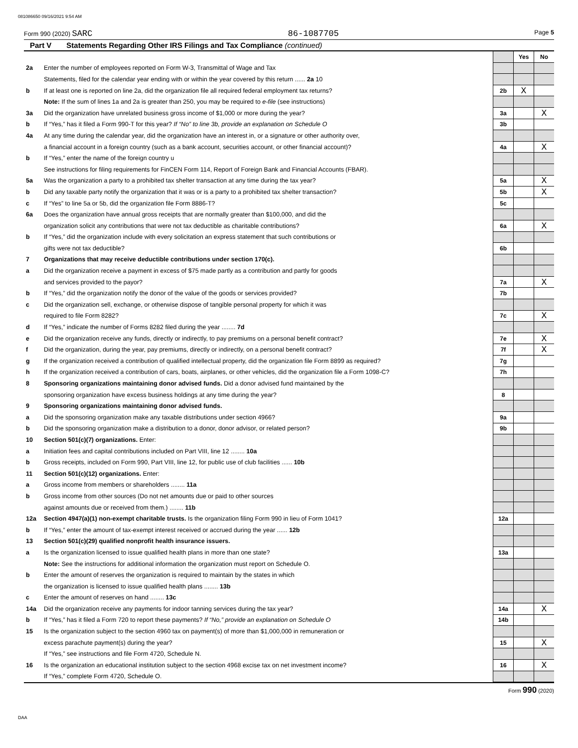081086650 09/16/2021 9:54 AM
Form 990 (2020) SARC 86-1087705 Page 5
Part V Statements Regarding Other IRS Filings and Tax Compliance (continued)
| | | | Yes | No |
| 2a | Enter the number of employees reported on Form W-3, Transmittal of Wage and Tax | | | |
| | Statements, filed for the calendar year ending with or within the year covered by this return ...... 2a 10 | | | |
| b | If at least one is reported on line 2a, did the organization file all required federal employment tax returns? | 2b | X | |
| | Note: If the sum of lines 1a and 2a is greater than 250, you may be required to e-file (see instructions) | | | |
| 3a | Did the organization have unrelated business gross income of $1,000 or more during the year? | 3a | | X |
| b | If “Yes,” has it filed a Form 990-T for this year? If “No” to line 3b, provide an explanation on Schedule O | 3b | | |
| 4a | At any time during the calendar year, did the organization have an interest in, or a signature or other authority over, | | | |
| | a financial account in a foreign country (such as a bank account, securities account, or other financial account)? | 4a | | X |
| b | If “Yes,” enter the name of the foreign country u | | | |
| | See instructions for filing requirements for FinCEN Form 114, Report of Foreign Bank and Financial Accounts (FBAR). | | | |
| 5a | Was the organization a party to a prohibited tax shelter transaction at any time during the tax year? | 5a | | X |
| b | Did any taxable party notify the organization that it was or is a party to a prohibited tax shelter transaction? | 5b | | X |
| c | If “Yes” to line 5a or 5b, did the organization file Form 8886-T? | 5c | | |
| 6a | Does the organization have annual gross receipts that are normally greater than $100,000, and did the | | | |
| | organization solicit any contributions that were not tax deductible as charitable contributions? | 6a | | X |
| b | If “Yes,” did the organization include with every solicitation an express statement that such contributions or | | | |
| | gifts were not tax deductible? | 6b | | |
| 7 | Organizations that may receive deductible contributions under section 170(c). | | | |
| a | Did the organization receive a payment in excess of $75 made partly as a contribution and partly for goods | | | |
| | and services provided to the payor? | 7a | | X |
| b | If “Yes,” did the organization notify the donor of the value of the goods or services provided? | 7b | | |
| c | Did the organization sell, exchange, or otherwise dispose of tangible personal property for which it was | | | |
| | required to file Form 8282? | 7c | | X |
| d | If “Yes,” indicate the number of Forms 8282 filed during the year ........ 7d | | | |
| e | Did the organization receive any funds, directly or indirectly, to pay premiums on a personal benefit contract? | 7e | | X |
| f | Did the organization, during the year, pay premiums, directly or indirectly, on a personal benefit contract? | 7f | | X |
| g | If the organization received a contribution of qualified intellectual property, did the organization file Form 8899 as required? | 7g | | |
| h | If the organization received a contribution of cars, boats, airplanes, or other vehicles, did the organization file a Form 1098-C? | 7h | | |
| 8 | Sponsoring organizations maintaining donor advised funds. Did a donor advised fund maintained by the | | | |
| | sponsoring organization have excess business holdings at any time during the year? | 8 | | |
| 9 | Sponsoring organizations maintaining donor advised funds. | | | |
| a | Did the sponsoring organization make any taxable distributions under section 4966? | 9a | | |
| b | Did the sponsoring organization make a distribution to a donor, donor advisor, or related person? | 9b | | |
| 10 | Section 501(c)(7) organizations. Enter: | | | |
| a | Initiation fees and capital contributions included on Part VIII, line 12 ........ 10a | | | |
| b | Gross receipts, included on Form 990, Part VIII, line 12, for public use of club facilities ...... 10b | | | |
| 11 | Section 501(c)(12) organizations. Enter: | | | |
| a | Gross income from members or shareholders ........ 11a | | | |
| b | Gross income from other sources (Do not net amounts due or paid to other sources | | | |
| | against amounts due or received from them.) ........ 11b | | | |
| 12a | Section 4947(a)(1) non-exempt charitable trusts. Is the organization filing Form 990 in lieu of Form 1041? | 12a | | |
| b | If “Yes,” enter the amount of tax-exempt interest received or accrued during the year ...... 12b | | | |
| 13 | Section 501(c)(29) qualified nonprofit health insurance issuers. | | | |
| a | Is the organization licensed to issue qualified health plans in more than one state? | 13a | | |
| | Note: See the instructions for additional information the organization must report on Schedule O. | | | |
| b | Enter the amount of reserves the organization is required to maintain by the states in which | | | |
| | the organization is licensed to issue qualified health plans ........ 13b | | | |
| c | Enter the amount of reserves on hand ........ 13c | | | |
| 14a | Did the organization receive any payments for indoor tanning services during the tax year? | 14a | | X |
| b | If “Yes,” has it filed a Form 720 to report these payments? If “No,” provide an explanation on Schedule O | 14b | | |
| 15 | Is the organization subject to the section 4960 tax on payment(s) of more than $1,000,000 in remuneration or | | | |
| | excess parachute payment(s) during the year? | 15 | | X |
| | If “Yes,” see instructions and file Form 4720, Schedule N. | | | |
| 16 | Is the organization an educational institution subject to the section 4968 excise tax on net investment income? | 16 | | X |
| | If “Yes,” complete Form 4720, Schedule O. | | | |
Form 990 (2020)
DAA